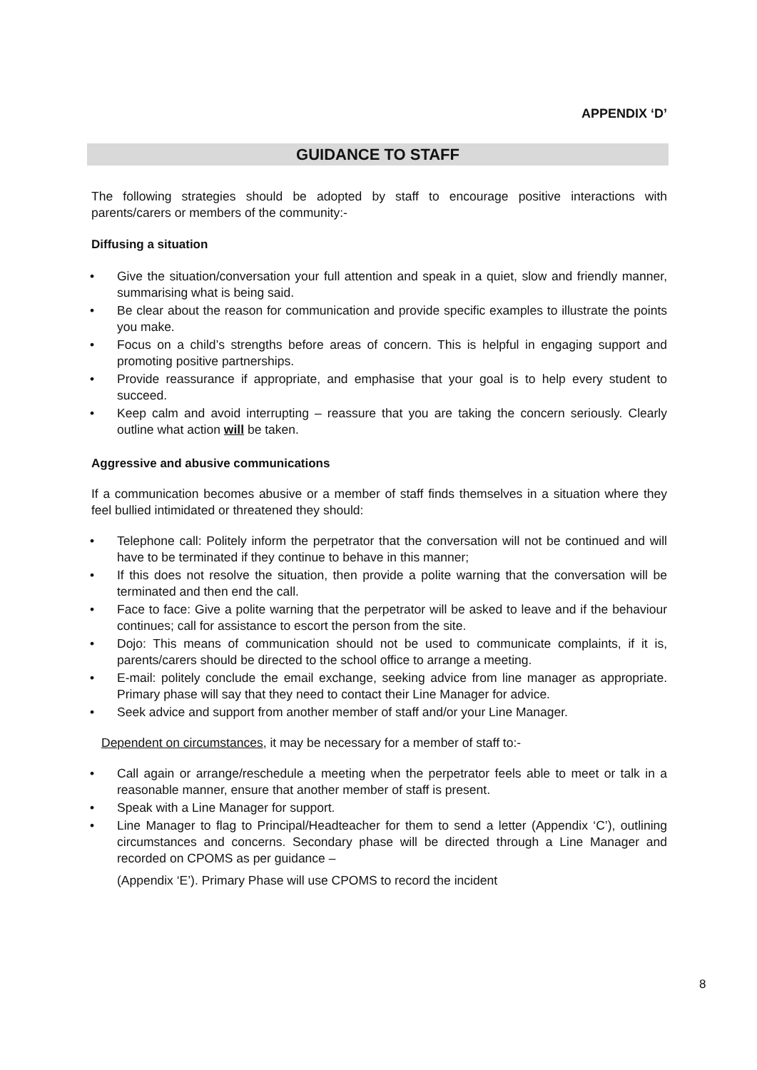APPENDIX ‘D’
GUIDANCE TO STAFF
The following strategies should be adopted by staff to encourage positive interactions with parents/carers or members of the community:-
Diffusing a situation
• Give the situation/conversation your full attention and speak in a quiet, slow and friendly manner, summarising what is being said.
• Be clear about the reason for communication and provide specific examples to illustrate the points you make.
• Focus on a child’s strengths before areas of concern. This is helpful in engaging support and promoting positive partnerships.
• Provide reassurance if appropriate, and emphasise that your goal is to help every student to succeed.
• Keep calm and avoid interrupting – reassure that you are taking the concern seriously. Clearly outline what action will be taken.
Aggressive and abusive communications
If a communication becomes abusive or a member of staff finds themselves in a situation where they feel bullied intimidated or threatened they should:
• Telephone call: Politely inform the perpetrator that the conversation will not be continued and will have to be terminated if they continue to behave in this manner;
• If this does not resolve the situation, then provide a polite warning that the conversation will be terminated and then end the call.
• Face to face: Give a polite warning that the perpetrator will be asked to leave and if the behaviour continues; call for assistance to escort the person from the site.
• Dojo: This means of communication should not be used to communicate complaints, if it is, parents/carers should be directed to the school office to arrange a meeting.
• E-mail: politely conclude the email exchange, seeking advice from line manager as appropriate. Primary phase will say that they need to contact their Line Manager for advice.
• Seek advice and support from another member of staff and/or your Line Manager.
Dependent on circumstances, it may be necessary for a member of staff to:-
• Call again or arrange/reschedule a meeting when the perpetrator feels able to meet or talk in a reasonable manner, ensure that another member of staff is present.
• Speak with a Line Manager for support.
• Line Manager to flag to Principal/Headteacher for them to send a letter (Appendix ‘C’), outlining circumstances and concerns. Secondary phase will be directed through a Line Manager and recorded on CPOMS as per guidance –
(Appendix ‘E’). Primary Phase will use CPOMS to record the incident
8